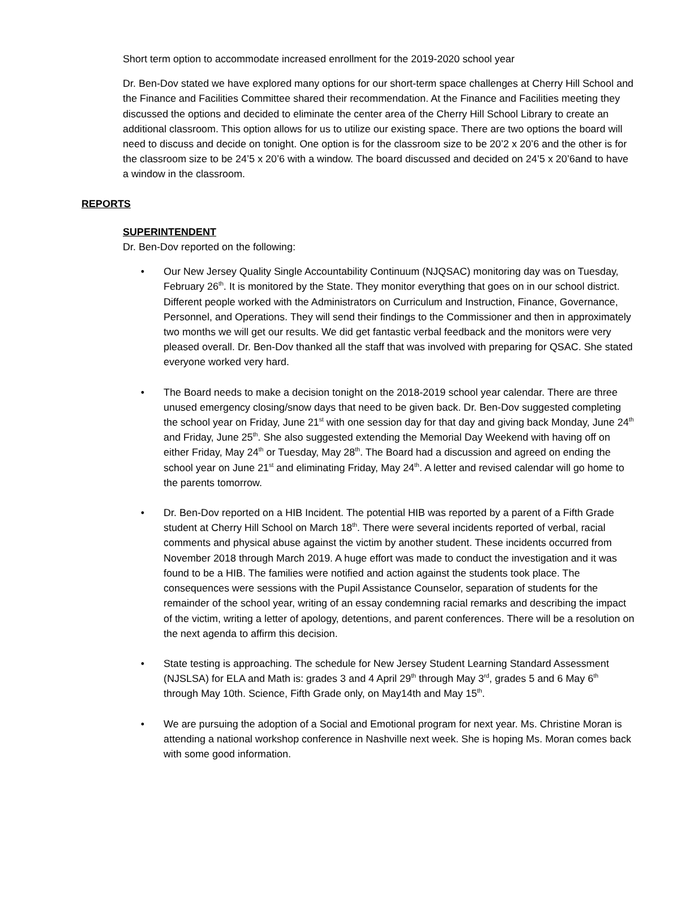Short term option to accommodate increased enrollment for the 2019-2020 school year
Dr. Ben-Dov stated we have explored many options for our short-term space challenges at Cherry Hill School and the Finance and Facilities Committee shared their recommendation. At the Finance and Facilities meeting they discussed the options and decided to eliminate the center area of the Cherry Hill School Library to create an additional classroom. This option allows for us to utilize our existing space. There are two options the board will need to discuss and decide on tonight. One option is for the classroom size to be 20’2 x 20’6 and the other is for the classroom size to be 24’5 x 20’6 with a window. The board discussed and decided on 24’5 x 20’6and to have a window in the classroom.
REPORTS
SUPERINTENDENT
Dr. Ben-Dov reported on the following:
• Our New Jersey Quality Single Accountability Continuum (NJQSAC) monitoring day was on Tuesday, February 26<sup>th</sup>. It is monitored by the State. They monitor everything that goes on in our school district. Different people worked with the Administrators on Curriculum and Instruction, Finance, Governance, Personnel, and Operations. They will send their findings to the Commissioner and then in approximately two months we will get our results. We did get fantastic verbal feedback and the monitors were very pleased overall. Dr. Ben-Dov thanked all the staff that was involved with preparing for QSAC. She stated everyone worked very hard.
• The Board needs to make a decision tonight on the 2018-2019 school year calendar. There are three unused emergency closing/snow days that need to be given back. Dr. Ben-Dov suggested completing the school year on Friday, June 21<sup>st</sup> with one session day for that day and giving back Monday, June 24<sup>th</sup> and Friday, June 25<sup>th</sup>. She also suggested extending the Memorial Day Weekend with having off on either Friday, May 24<sup>th</sup> or Tuesday, May 28<sup>th</sup>. The Board had a discussion and agreed on ending the school year on June 21<sup>st</sup> and eliminating Friday, May 24<sup>th</sup>. A letter and revised calendar will go home to the parents tomorrow.
• Dr. Ben-Dov reported on a HIB Incident. The potential HIB was reported by a parent of a Fifth Grade student at Cherry Hill School on March 18<sup>th</sup>. There were several incidents reported of verbal, racial comments and physical abuse against the victim by another student. These incidents occurred from November 2018 through March 2019. A huge effort was made to conduct the investigation and it was found to be a HIB. The families were notified and action against the students took place. The consequences were sessions with the Pupil Assistance Counselor, separation of students for the remainder of the school year, writing of an essay condemning racial remarks and describing the impact of the victim, writing a letter of apology, detentions, and parent conferences. There will be a resolution on the next agenda to affirm this decision.
• State testing is approaching. The schedule for New Jersey Student Learning Standard Assessment (NJSLSA) for ELA and Math is: grades 3 and 4 April 29<sup>th</sup> through May 3<sup>rd</sup>, grades 5 and 6 May 6<sup>th</sup> through May 10th. Science, Fifth Grade only, on May14th and May 15<sup>th</sup>.
• We are pursuing the adoption of a Social and Emotional program for next year. Ms. Christine Moran is attending a national workshop conference in Nashville next week. She is hoping Ms. Moran comes back with some good information.